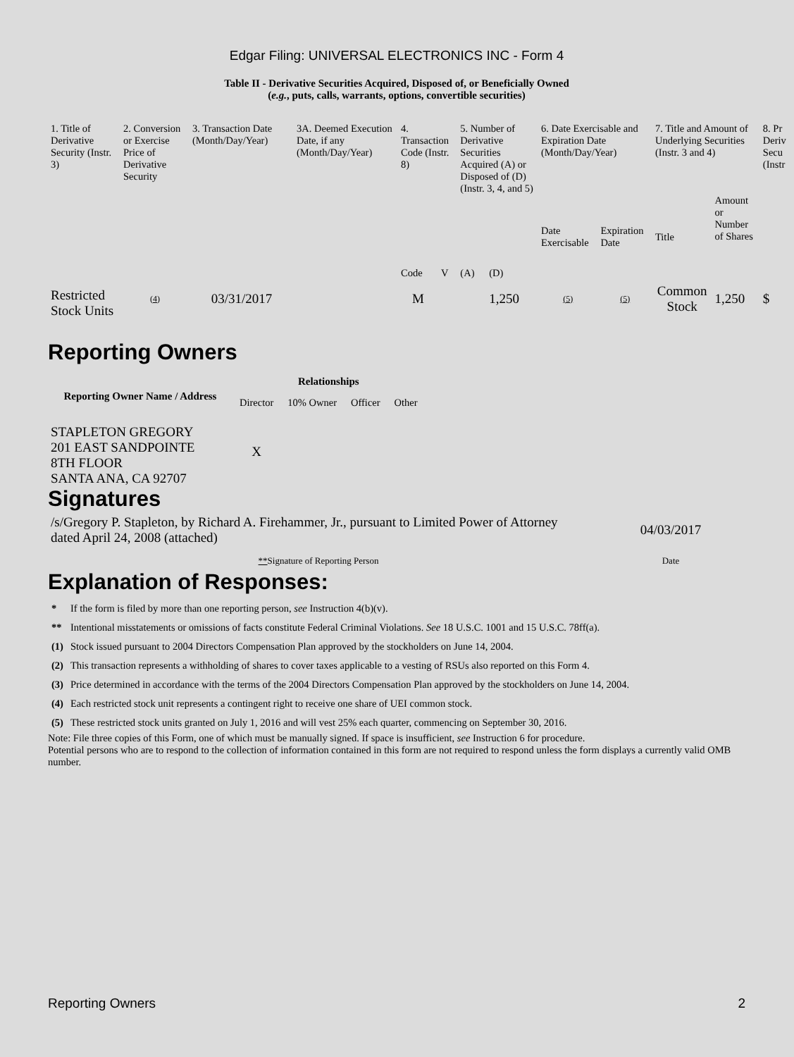Edgar Filing: UNIVERSAL ELECTRONICS INC - Form 4
Table II - Derivative Securities Acquired, Disposed of, or Beneficially Owned
(e.g., puts, calls, warrants, options, convertible securities)
| 1. Title of Derivative Security (Instr. 3) | 2. Conversion or Exercise Price of Derivative Security | 3. Transaction Date (Month/Day/Year) | 3A. Deemed Execution Date, if any (Month/Day/Year) | 4. Transaction Code (Instr. 8) | | 5. Number of Derivative Securities Acquired (A) or Disposed of (D) (Instr. 3, 4, and 5) | | 6. Date Exercisable and Expiration Date (Month/Day/Year) | | 7. Title and Amount of Underlying Securities (Instr. 3 and 4) | | 8. Pr Deriv Secu (Instr |
| | | | | Code | V | (A) | (D) | Date Exercisable | Expiration Date | Title | Amount or Number of Shares | |
| Restricted Stock Units | (4) | 03/31/2017 | | M | | | 1,250 | (5) | (5) | Common Stock | 1,250 | $ |
Reporting Owners
| Reporting Owner Name / Address | Relationships | | | |
| --- | --- | --- | --- | --- |
| | Director | 10% Owner | Officer | Other |
| STAPLETON GREGORY 201 EAST SANDPOINTE 8TH FLOOR SANTA ANA, CA 92707 | X | | | |
Signatures
| /s/Gregory P. Stapleton, by Richard A. Firehammer, Jr., pursuant to Limited Power of Attorney dated April 24, 2008 (attached) | 04/03/2017 |
| ** Signature of Reporting Person | Date |
Explanation of Responses:
| * | If the form is filed by more than one reporting person, see Instruction 4(b)(v). |
| ** | Intentional misstatements or omissions of facts constitute Federal Criminal Violations. See 18 U.S.C. 1001 and 15 U.S.C. 78ff(a). |
| (1) | Stock issued pursuant to 2004 Directors Compensation Plan approved by the stockholders on June 14, 2004. |
| (2) | This transaction represents a withholding of shares to cover taxes applicable to a vesting of RSUs also reported on this Form 4. |
| (3) | Price determined in accordance with the terms of the 2004 Directors Compensation Plan approved by the stockholders on June 14, 2004. |
| (4) | Each restricted stock unit represents a contingent right to receive one share of UEI common stock. |
| (5) | These restricted stock units granted on July 1, 2016 and will vest 25% each quarter, commencing on September 30, 2016. |
Note: File three copies of this Form, one of which must be manually signed. If space is insufficient, see Instruction 6 for procedure.
Potential persons who are to respond to the collection of information contained in this form are not required to respond unless the form displays a currently valid OMB number.
Reporting Owners 2